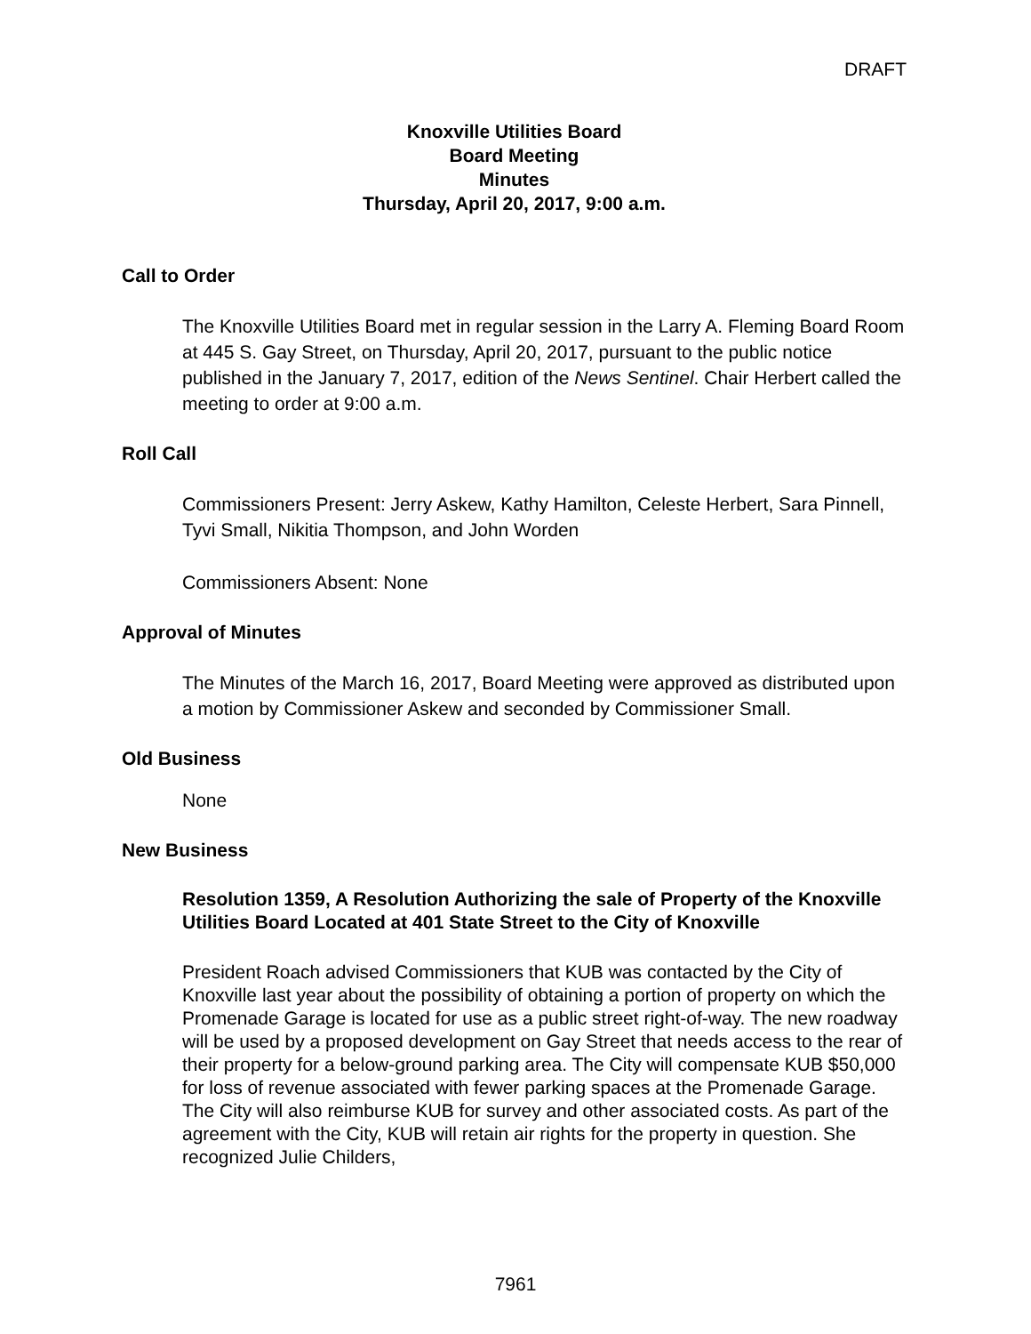DRAFT
Knoxville Utilities Board
Board Meeting
Minutes
Thursday, April 20, 2017, 9:00 a.m.
Call to Order
The Knoxville Utilities Board met in regular session in the Larry A. Fleming Board Room at 445 S. Gay Street, on Thursday, April 20, 2017, pursuant to the public notice published in the January 7, 2017, edition of the News Sentinel. Chair Herbert called the meeting to order at 9:00 a.m.
Roll Call
Commissioners Present: Jerry Askew, Kathy Hamilton, Celeste Herbert, Sara Pinnell, Tyvi Small, Nikitia Thompson, and John Worden
Commissioners Absent: None
Approval of Minutes
The Minutes of the March 16, 2017, Board Meeting were approved as distributed upon a motion by Commissioner Askew and seconded by Commissioner Small.
Old Business
None
New Business
Resolution 1359, A Resolution Authorizing the sale of Property of the Knoxville Utilities Board Located at 401 State Street to the City of Knoxville
President Roach advised Commissioners that KUB was contacted by the City of Knoxville last year about the possibility of obtaining a portion of property on which the Promenade Garage is located for use as a public street right-of-way. The new roadway will be used by a proposed development on Gay Street that needs access to the rear of their property for a below-ground parking area. The City will compensate KUB $50,000 for loss of revenue associated with fewer parking spaces at the Promenade Garage. The City will also reimburse KUB for survey and other associated costs. As part of the agreement with the City, KUB will retain air rights for the property in question. She recognized Julie Childers,
7961